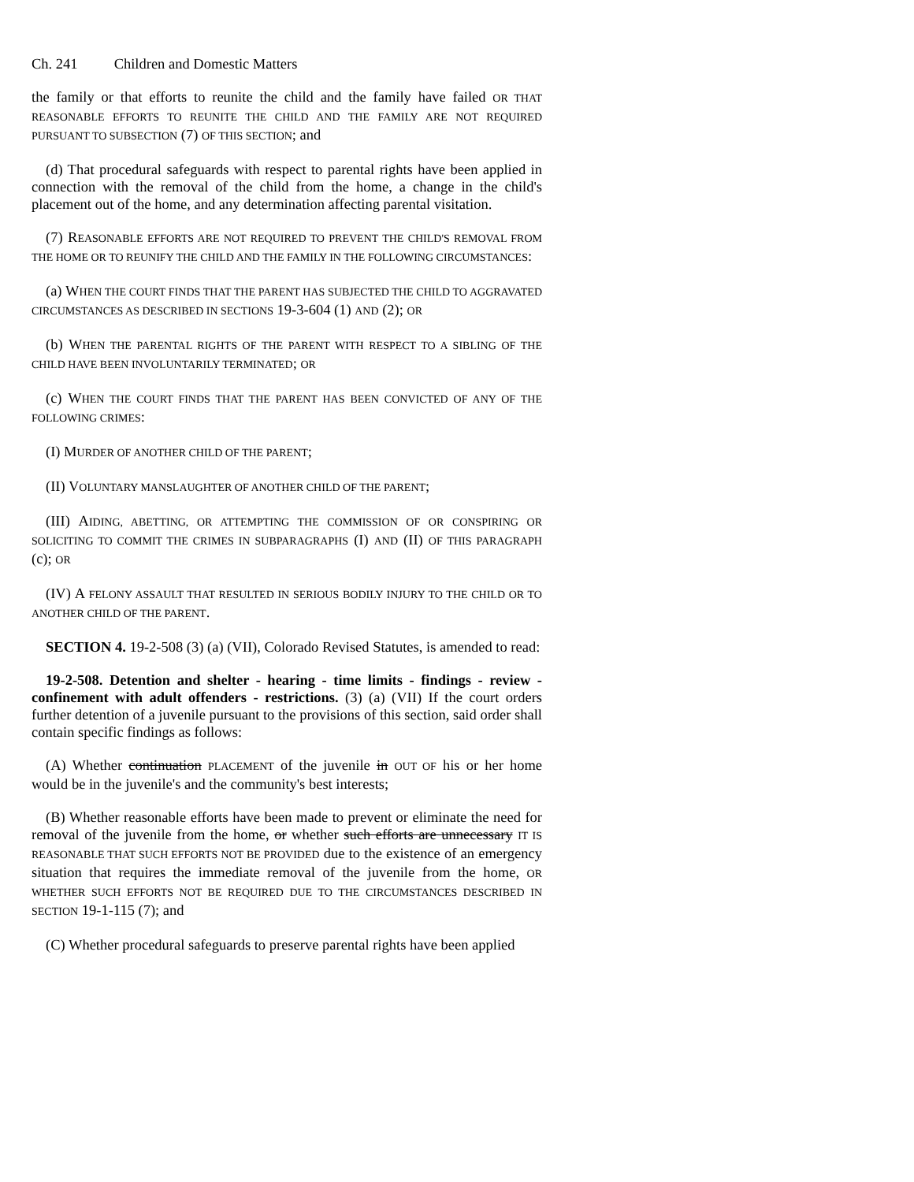Ch. 241 Children and Domestic Matters
the family or that efforts to reunite the child and the family have failed OR THAT REASONABLE EFFORTS TO REUNITE THE CHILD AND THE FAMILY ARE NOT REQUIRED PURSUANT TO SUBSECTION (7) OF THIS SECTION; and
(d) That procedural safeguards with respect to parental rights have been applied in connection with the removal of the child from the home, a change in the child's placement out of the home, and any determination affecting parental visitation.
(7) REASONABLE EFFORTS ARE NOT REQUIRED TO PREVENT THE CHILD'S REMOVAL FROM THE HOME OR TO REUNIFY THE CHILD AND THE FAMILY IN THE FOLLOWING CIRCUMSTANCES:
(a) WHEN THE COURT FINDS THAT THE PARENT HAS SUBJECTED THE CHILD TO AGGRAVATED CIRCUMSTANCES AS DESCRIBED IN SECTIONS 19-3-604 (1) AND (2); OR
(b) WHEN THE PARENTAL RIGHTS OF THE PARENT WITH RESPECT TO A SIBLING OF THE CHILD HAVE BEEN INVOLUNTARILY TERMINATED; OR
(c) WHEN THE COURT FINDS THAT THE PARENT HAS BEEN CONVICTED OF ANY OF THE FOLLOWING CRIMES:
(I) MURDER OF ANOTHER CHILD OF THE PARENT;
(II) VOLUNTARY MANSLAUGHTER OF ANOTHER CHILD OF THE PARENT;
(III) AIDING, ABETTING, OR ATTEMPTING THE COMMISSION OF OR CONSPIRING OR SOLICITING TO COMMIT THE CRIMES IN SUBPARAGRAPHS (I) AND (II) OF THIS PARAGRAPH (c); OR
(IV) A FELONY ASSAULT THAT RESULTED IN SERIOUS BODILY INJURY TO THE CHILD OR TO ANOTHER CHILD OF THE PARENT.
SECTION 4. 19-2-508 (3) (a) (VII), Colorado Revised Statutes, is amended to read:
19-2-508. Detention and shelter - hearing - time limits - findings - review - confinement with adult offenders - restrictions. (3) (a) (VII) If the court orders further detention of a juvenile pursuant to the provisions of this section, said order shall contain specific findings as follows:
(A) Whether continuation PLACEMENT of the juvenile in OUT OF his or her home would be in the juvenile's and the community's best interests;
(B) Whether reasonable efforts have been made to prevent or eliminate the need for removal of the juvenile from the home, or whether such efforts are unnecessary IT IS REASONABLE THAT SUCH EFFORTS NOT BE PROVIDED due to the existence of an emergency situation that requires the immediate removal of the juvenile from the home, OR WHETHER SUCH EFFORTS NOT BE REQUIRED DUE TO THE CIRCUMSTANCES DESCRIBED IN SECTION 19-1-115 (7); and
(C) Whether procedural safeguards to preserve parental rights have been applied